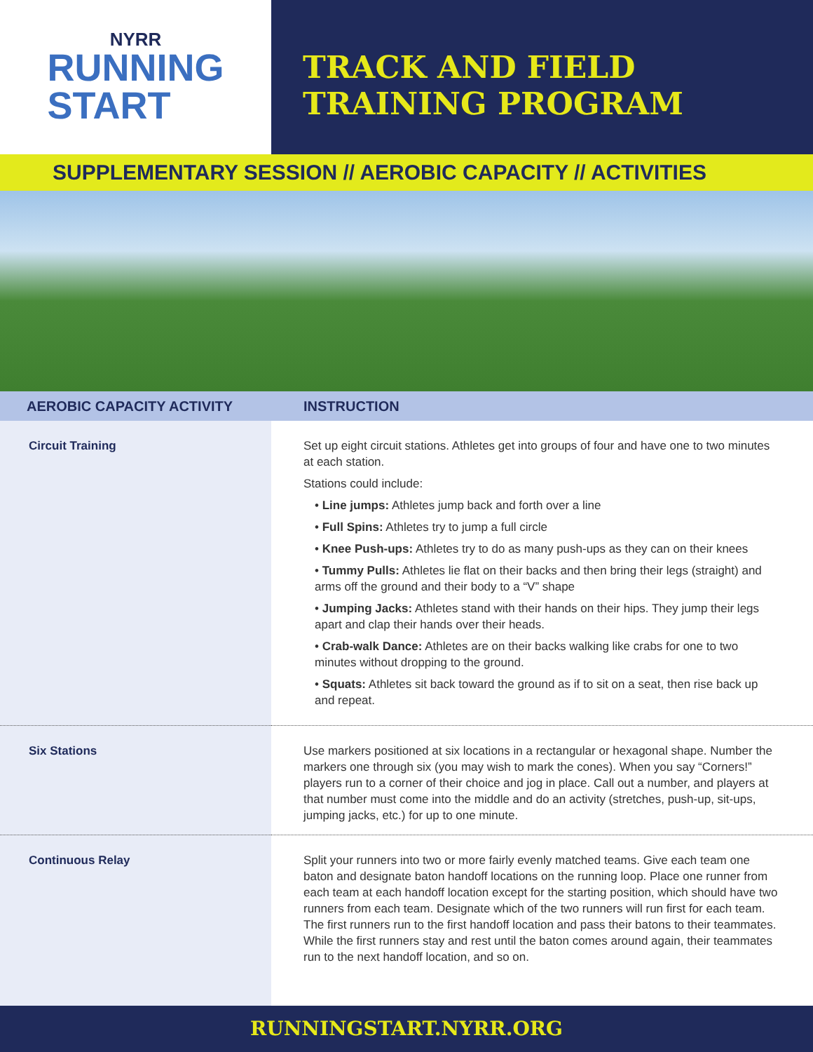NYRR
RUNNING
START
TRACK AND FIELD
TRAINING PROGRAM
SUPPLEMENTARY SESSION // AEROBIC CAPACITY // ACTIVITIES
| AEROBIC CAPACITY ACTIVITY | INSTRUCTION |
| --- | --- |
| Circuit Training | Set up eight circuit stations. Athletes get into groups of four and have one to two minutes at each station. Stations could include: • Line jumps: Athletes jump back and forth over a line • Full Spins: Athletes try to jump a full circle • Knee Push-ups: Athletes try to do as many push-ups as they can on their knees • Tummy Pulls: Athletes lie flat on their backs and then bring their legs (straight) and arms off the ground and their body to a “V” shape • Jumping Jacks: Athletes stand with their hands on their hips. They jump their legs apart and clap their hands over their heads. • Crab-walk Dance: Athletes are on their backs walking like crabs for one to two minutes without dropping to the ground. • Squats: Athletes sit back toward the ground as if to sit on a seat, then rise back up and repeat. |
| Six Stations | Use markers positioned at six locations in a rectangular or hexagonal shape. Number the markers one through six (you may wish to mark the cones). When you say “Corners!” players run to a corner of their choice and jog in place. Call out a number, and players at that number must come into the middle and do an activity (stretches, push-up, sit-ups, jumping jacks, etc.) for up to one minute. |
| Continuous Relay | Split your runners into two or more fairly evenly matched teams. Give each team one baton and designate baton handoff locations on the running loop. Place one runner from each team at each handoff location except for the starting position, which should have two runners from each team. Designate which of the two runners will run first for each team. The first runners run to the first handoff location and pass their batons to their teammates. While the first runners stay and rest until the baton comes around again, their teammates run to the next handoff location, and so on. |
RUNNINGSTART.NYRR.ORG